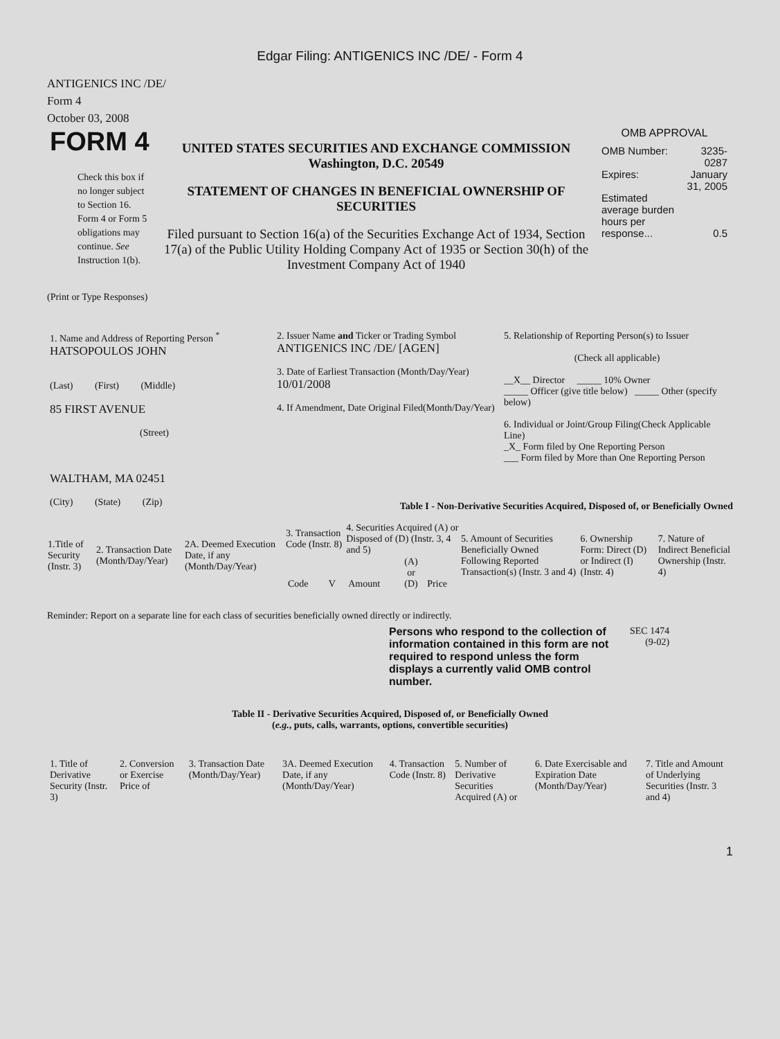Edgar Filing: ANTIGENICS INC /DE/ - Form 4
ANTIGENICS INC /DE/
Form 4
October 03, 2008
| FORM 4 Check this box if no longer subject to Section 16. Form 4 or Form 5 obligations may continue. See Instruction 1(b). | UNITED STATES SECURITIES AND EXCHANGE COMMISSION Washington, D.C. 20549 STATEMENT OF CHANGES IN BENEFICIAL OWNERSHIP OF SECURITIES Filed pursuant to Section 16(a) of the Securities Exchange Act of 1934, Section 17(a) of the Public Utility Holding Company Act of 1935 or Section 30(h) of the Investment Company Act of 1940 | OMB APPROVAL / OMB Number: / 3235-0287 / / Expires: / January 31, 2005 / / Estimated average burden hours per response... / 0.5 / |
(Print or Type Responses)
| 1. Name and Address of Reporting Person <sup>*</sup> HATSOPOULOS JOHN (Last) (First) (Middle) 85 FIRST AVENUE (Street) WALTHAM, MA 02451 (City) (State) (Zip) | 2. Issuer Name and Ticker or Trading Symbol ANTIGENICS INC /DE/ [AGEN] 3. Date of Earliest Transaction (Month/Day/Year) 10/01/2008 4. If Amendment, Date Original Filed(Month/Day/Year) | 5. Relationship of Reporting Person(s) to Issuer (Check all applicable) __X__ Director _____ 10% Owner _____ Officer (give title below) _____ Other (specify below) 6. Individual or Joint/Group Filing(Check Applicable Line) _X_ Form filed by One Reporting Person ___ Form filed by More than One Reporting Person |
Table I - Non-Derivative Securities Acquired, Disposed of, or Beneficially Owned
| 1.Title of Security (Instr. 3) | 2. Transaction Date (Month/Day/Year) | 2A. Deemed Execution Date, if any (Month/Day/Year) | 3. Transaction Code (Instr. 8) | | 4. Securities Acquired (A) or Disposed of (D) (Instr. 3, 4 and 5) | | | 5. Amount of Securities Beneficially Owned Following Reported Transaction(s) (Instr. 3 and 4) | 6. Ownership Form: Direct (D) or Indirect (I) (Instr. 4) | 7. Nature of Indirect Beneficial Ownership (Instr. 4) |
| --- | --- | --- | --- | --- | --- | --- | --- | --- | --- | --- |
| | | | Code | V | Amount | (A) or (D) | Price | | | |
Reminder: Report on a separate line for each class of securities beneficially owned directly or indirectly.
| Persons who respond to the collection of information contained in this form are not required to respond unless the form displays a currently valid OMB control number. | SEC 1474 (9-02) |
Table II - Derivative Securities Acquired, Disposed of, or Beneficially Owned
(e.g., puts, calls, warrants, options, convertible securities)
| 1. Title of Derivative Security (Instr. 3) | 2. Conversion or Exercise Price of | 3. Transaction Date (Month/Day/Year) | 3A. Deemed Execution Date, if any (Month/Day/Year) | 4. Transaction Code (Instr. 8) | 5. Number of Derivative Securities Acquired (A) or | 6. Date Exercisable and Expiration Date (Month/Day/Year) | 7. Title and Amount of Underlying Securities (Instr. 3 and 4) |
1